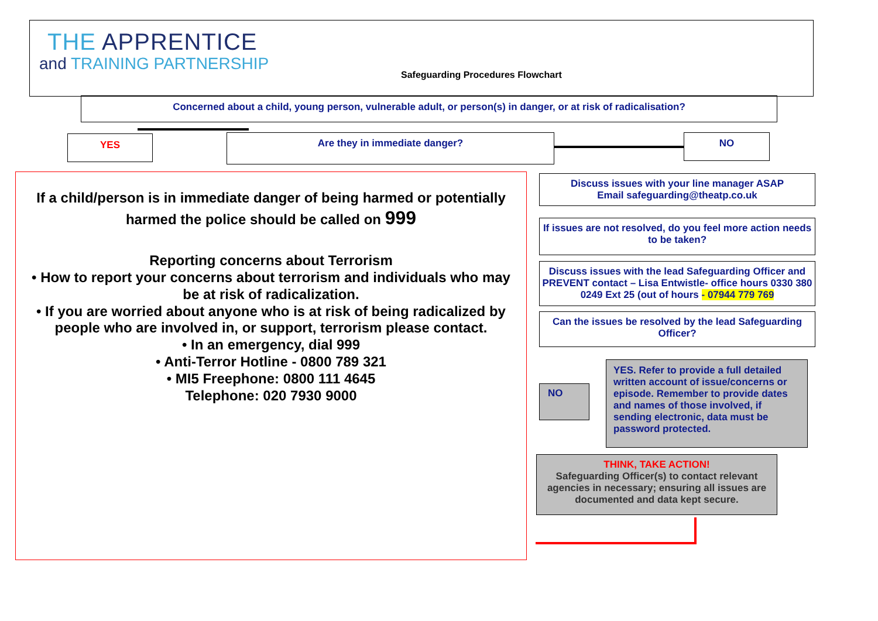THE APPRENTICE
and TRAINING PARTNERSHIP
Safeguarding Procedures Flowchart
Concerned about a child, young person, vulnerable adult, or person(s) in danger, or at risk of radicalisation?
YES Are they in immediate danger? NO
If a child/person is in immediate danger of being harmed or potentially harmed the police should be called on 999
Reporting concerns about Terrorism
• How to report your concerns about terrorism and individuals who may be at risk of radicalization.
• If you are worried about anyone who is at risk of being radicalized by people who are involved in, or support, terrorism please contact.
• In an emergency, dial 999
• Anti-Terror Hotline - 0800 789 321
• MI5 Freephone: 0800 111 4645
Telephone: 020 7930 9000
Discuss issues with your line manager ASAP
Email safeguarding@theatp.co.uk
If issues are not resolved, do you feel more action needs to be taken?
Discuss issues with the lead Safeguarding Officer and PREVENT contact – Lisa Entwistle- office hours 0330 380 0249 Ext 25 (out of hours - 07944 779 769
Can the issues be resolved by the lead Safeguarding Officer?
NO
YES. Refer to provide a full detailed written account of issue/concerns or episode. Remember to provide dates and names of those involved, if sending electronic, data must be password protected.
THINK, TAKE ACTION!
Safeguarding Officer(s) to contact relevant agencies in necessary; ensuring all issues are documented and data kept secure.